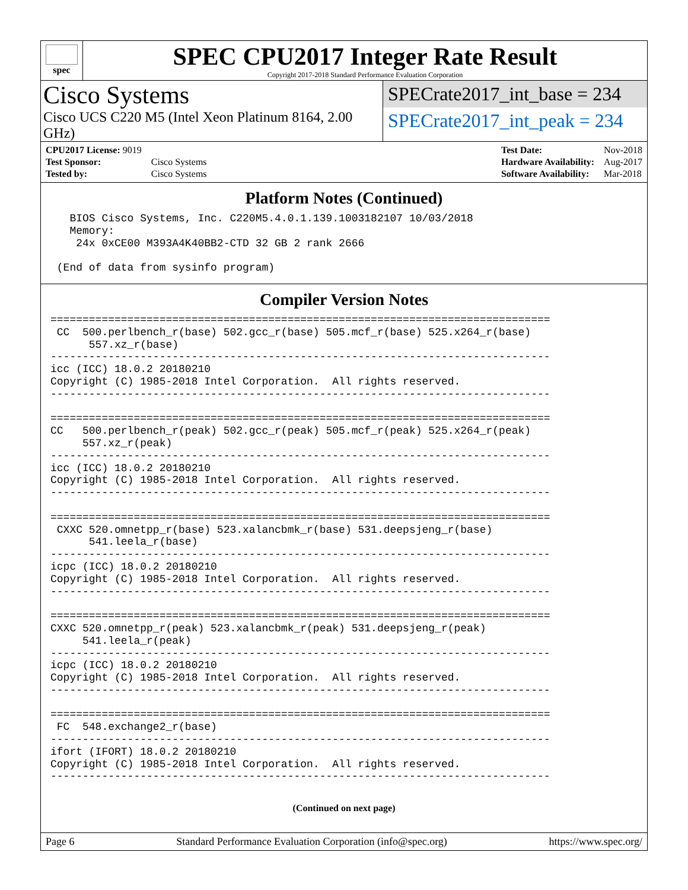spec
SPEC CPU2017 Integer Rate Result
Copyright 2017-2018 Standard Performance Evaluation Corporation
Cisco Systems
Cisco UCS C220 M5 (Intel Xeon Platinum 8164, 2.00 GHz)
SPECrate2017_int_base = 234
SPECrate2017_int_peak = 234
| CPU2017 License: 9019 | |
| Test Sponsor: | Cisco Systems |
| Tested by: | Cisco Systems |
| Test Date: | Nov-2018 |
| Hardware Availability: | Aug-2017 |
| Software Availability: | Mar-2018 |
Platform Notes (Continued)
   BIOS Cisco Systems, Inc. C220M5.4.0.1.139.1003182107 10/03/2018
   Memory:
    24x 0xCE00 M393A4K40BB2-CTD 32 GB 2 rank 2666

 (End of data from sysinfo program)
Compiler Version Notes
==============================================================================
 CC  500.perlbench_r(base) 502.gcc_r(base) 505.mcf_r(base) 525.x264_r(base)
      557.xz_r(base)
------------------------------------------------------------------------------
icc (ICC) 18.0.2 20180210
Copyright (C) 1985-2018 Intel Corporation.  All rights reserved.
------------------------------------------------------------------------------

==============================================================================
CC   500.perlbench_r(peak) 502.gcc_r(peak) 505.mcf_r(peak) 525.x264_r(peak)
     557.xz_r(peak)
------------------------------------------------------------------------------
icc (ICC) 18.0.2 20180210
Copyright (C) 1985-2018 Intel Corporation.  All rights reserved.
------------------------------------------------------------------------------

==============================================================================
 CXXC 520.omnetpp_r(base) 523.xalancbmk_r(base) 531.deepsjeng_r(base)
      541.leela_r(base)
------------------------------------------------------------------------------
icpc (ICC) 18.0.2 20180210
Copyright (C) 1985-2018 Intel Corporation.  All rights reserved.
------------------------------------------------------------------------------

==============================================================================
CXXC 520.omnetpp_r(peak) 523.xalancbmk_r(peak) 531.deepsjeng_r(peak)
     541.leela_r(peak)
------------------------------------------------------------------------------
icpc (ICC) 18.0.2 20180210
Copyright (C) 1985-2018 Intel Corporation.  All rights reserved.
------------------------------------------------------------------------------

==============================================================================
 FC  548.exchange2_r(base)
------------------------------------------------------------------------------
ifort (IFORT) 18.0.2 20180210
Copyright (C) 1985-2018 Intel Corporation.  All rights reserved.
------------------------------------------------------------------------------
(Continued on next page)
Page 6 Standard Performance Evaluation Corporation (info@spec.org) https://www.spec.org/